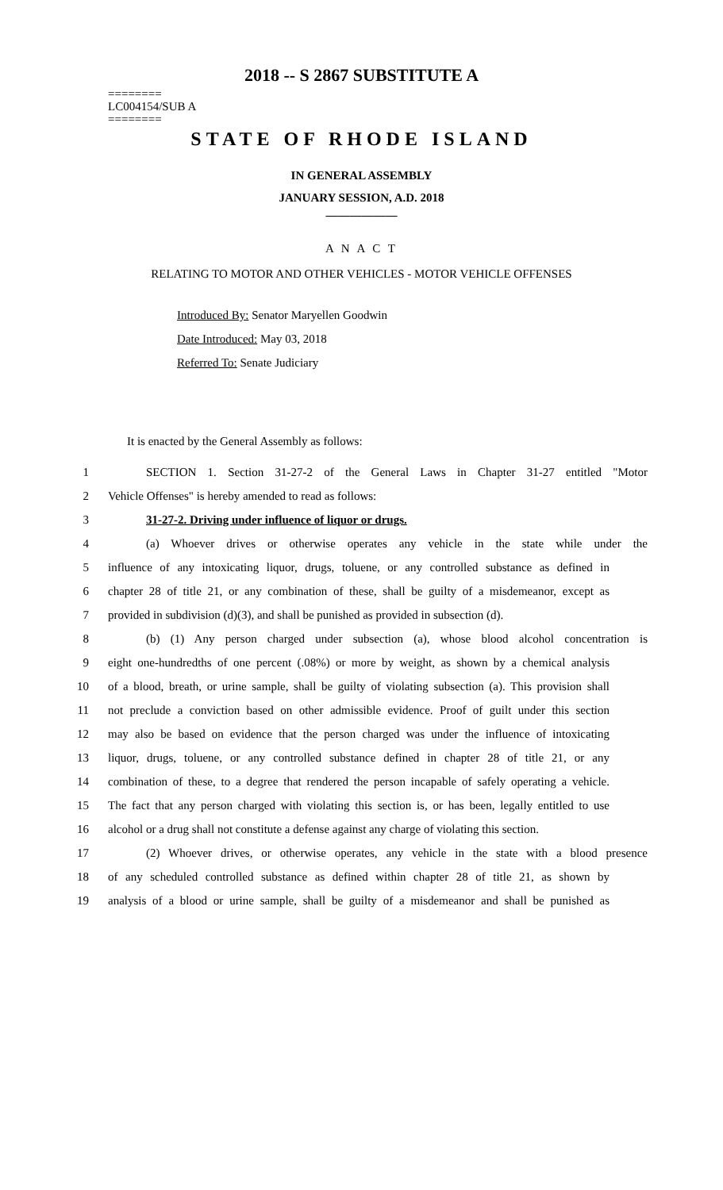2018 -- S 2867 SUBSTITUTE A
========
LC004154/SUB A
========
STATE OF RHODE ISLAND
IN GENERAL ASSEMBLY
JANUARY SESSION, A.D. 2018
____________
A N A C T
RELATING TO MOTOR AND OTHER VEHICLES - MOTOR VEHICLE OFFENSES
Introduced By: Senator Maryellen Goodwin
Date Introduced: May 03, 2018
Referred To: Senate Judiciary
It is enacted by the General Assembly as follows:
1 SECTION 1. Section 31-27-2 of the General Laws in Chapter 31-27 entitled "Motor
2 Vehicle Offenses" is hereby amended to read as follows:
3 31-27-2. Driving under influence of liquor or drugs.
4 (a) Whoever drives or otherwise operates any vehicle in the state while under the
5 influence of any intoxicating liquor, drugs, toluene, or any controlled substance as defined in
6 chapter 28 of title 21, or any combination of these, shall be guilty of a misdemeanor, except as
7 provided in subdivision (d)(3), and shall be punished as provided in subsection (d).
8 (b) (1) Any person charged under subsection (a), whose blood alcohol concentration is
9 eight one-hundredths of one percent (.08%) or more by weight, as shown by a chemical analysis
10 of a blood, breath, or urine sample, shall be guilty of violating subsection (a). This provision shall
11 not preclude a conviction based on other admissible evidence. Proof of guilt under this section
12 may also be based on evidence that the person charged was under the influence of intoxicating
13 liquor, drugs, toluene, or any controlled substance defined in chapter 28 of title 21, or any
14 combination of these, to a degree that rendered the person incapable of safely operating a vehicle.
15 The fact that any person charged with violating this section is, or has been, legally entitled to use
16 alcohol or a drug shall not constitute a defense against any charge of violating this section.
17 (2) Whoever drives, or otherwise operates, any vehicle in the state with a blood presence
18 of any scheduled controlled substance as defined within chapter 28 of title 21, as shown by
19 analysis of a blood or urine sample, shall be guilty of a misdemeanor and shall be punished as